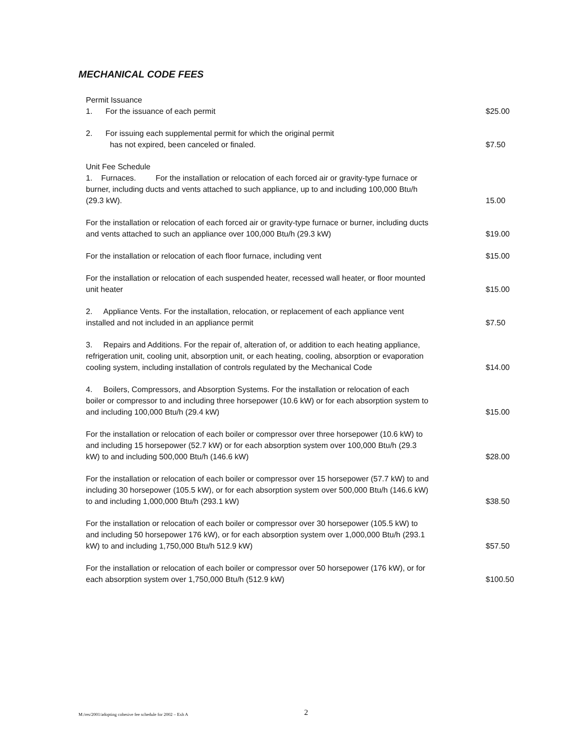MECHANICAL CODE FEES
Permit Issuance
1. For the issuance of each permit
$25.00
2. For issuing each supplemental permit for which the original permit
has not expired, been canceled or finaled.
$7.50
Unit Fee Schedule
1. Furnaces. For the installation or relocation of each forced air or gravity-type furnace or burner, including ducts and vents attached to such appliance, up to and including 100,000 Btu/h (29.3 kW).
15.00
For the installation or relocation of each forced air or gravity-type furnace or burner, including ducts and vents attached to such an appliance over 100,000 Btu/h (29.3 kW)
$19.00
For the installation or relocation of each floor furnace, including vent
$15.00
For the installation or relocation of each suspended heater, recessed wall heater, or floor mounted unit heater
$15.00
2. Appliance Vents. For the installation, relocation, or replacement of each appliance vent installed and not included in an appliance permit
$7.50
3. Repairs and Additions. For the repair of, alteration of, or addition to each heating appliance, refrigeration unit, cooling unit, absorption unit, or each heating, cooling, absorption or evaporation cooling system, including installation of controls regulated by the Mechanical Code
$14.00
4. Boilers, Compressors, and Absorption Systems. For the installation or relocation of each boiler or compressor to and including three horsepower (10.6 kW) or for each absorption system to and including 100,000 Btu/h (29.4 kW)
$15.00
For the installation or relocation of each boiler or compressor over three horsepower (10.6 kW) to and including 15 horsepower (52.7 kW) or for each absorption system over 100,000 Btu/h (29.3 kW) to and including 500,000 Btu/h (146.6 kW)
$28.00
For the installation or relocation of each boiler or compressor over 15 horsepower (57.7 kW) to and including 30 horsepower (105.5 kW), or for each absorption system over 500,000 Btu/h (146.6 kW) to and including 1,000,000 Btu/h (293.1 kW)
$38.50
For the installation or relocation of each boiler or compressor over 30 horsepower (105.5 kW) to and including 50 horsepower 176 kW), or for each absorption system over 1,000,000 Btu/h (293.1 kW) to and including 1,750,000 Btu/h 512.9 kW)
$57.50
For the installation or relocation of each boiler or compressor over 50 horsepower (176 kW), or for each absorption system over 1,750,000 Btu/h (512.9 kW)
$100.50
M:/res/2001/adopting cohesive fee schedule for 2002 – Exh A
2